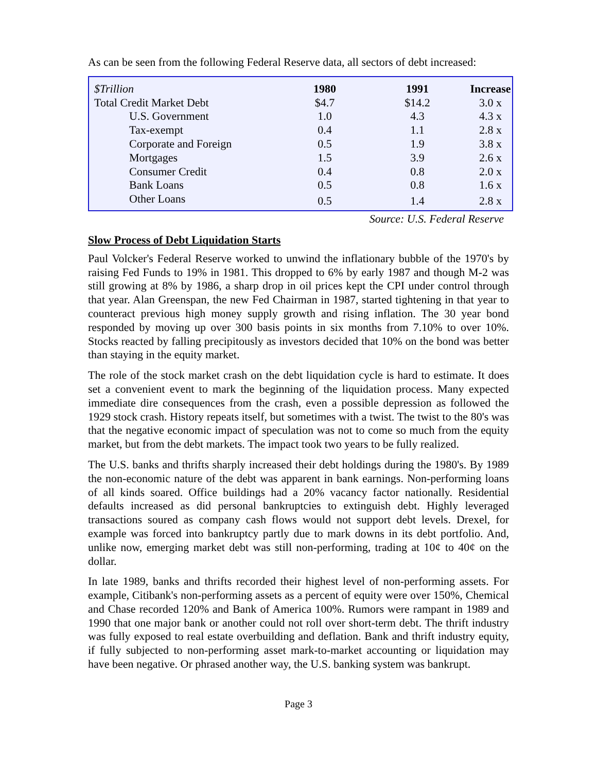As can be seen from the following Federal Reserve data, all sectors of debt increased:
| $Trillion | 1980 | 1991 | Increase |
| Total Credit Market Debt | $4.7 | $14.2 | 3.0 x |
| U.S. Government | 1.0 | 4.3 | 4.3 x |
| Tax-exempt | 0.4 | 1.1 | 2.8 x |
| Corporate and Foreign | 0.5 | 1.9 | 3.8 x |
| Mortgages | 1.5 | 3.9 | 2.6 x |
| Consumer Credit | 0.4 | 0.8 | 2.0 x |
| Bank Loans | 0.5 | 0.8 | 1.6 x |
| Other Loans | 0.5 | 1.4 | 2.8 x |
Source: U.S. Federal Reserve
Slow Process of Debt Liquidation Starts
Paul Volcker's Federal Reserve worked to unwind the inflationary bubble of the 1970's by raising Fed Funds to 19% in 1981. This dropped to 6% by early 1987 and though M-2 was still growing at 8% by 1986, a sharp drop in oil prices kept the CPI under control through that year. Alan Greenspan, the new Fed Chairman in 1987, started tightening in that year to counteract previous high money supply growth and rising inflation. The 30 year bond responded by moving up over 300 basis points in six months from 7.10% to over 10%. Stocks reacted by falling precipitously as investors decided that 10% on the bond was better than staying in the equity market.
The role of the stock market crash on the debt liquidation cycle is hard to estimate. It does set a convenient event to mark the beginning of the liquidation process. Many expected immediate dire consequences from the crash, even a possible depression as followed the 1929 stock crash. History repeats itself, but sometimes with a twist. The twist to the 80's was that the negative economic impact of speculation was not to come so much from the equity market, but from the debt markets. The impact took two years to be fully realized.
The U.S. banks and thrifts sharply increased their debt holdings during the 1980's. By 1989 the non-economic nature of the debt was apparent in bank earnings. Non-performing loans of all kinds soared. Office buildings had a 20% vacancy factor nationally. Residential defaults increased as did personal bankruptcies to extinguish debt. Highly leveraged transactions soured as company cash flows would not support debt levels. Drexel, for example was forced into bankruptcy partly due to mark downs in its debt portfolio. And, unlike now, emerging market debt was still non-performing, trading at 10¢ to 40¢ on the dollar.
In late 1989, banks and thrifts recorded their highest level of non-performing assets. For example, Citibank's non-performing assets as a percent of equity were over 150%, Chemical and Chase recorded 120% and Bank of America 100%. Rumors were rampant in 1989 and 1990 that one major bank or another could not roll over short-term debt. The thrift industry was fully exposed to real estate overbuilding and deflation. Bank and thrift industry equity, if fully subjected to non-performing asset mark-to-market accounting or liquidation may have been negative. Or phrased another way, the U.S. banking system was bankrupt.
Page 3